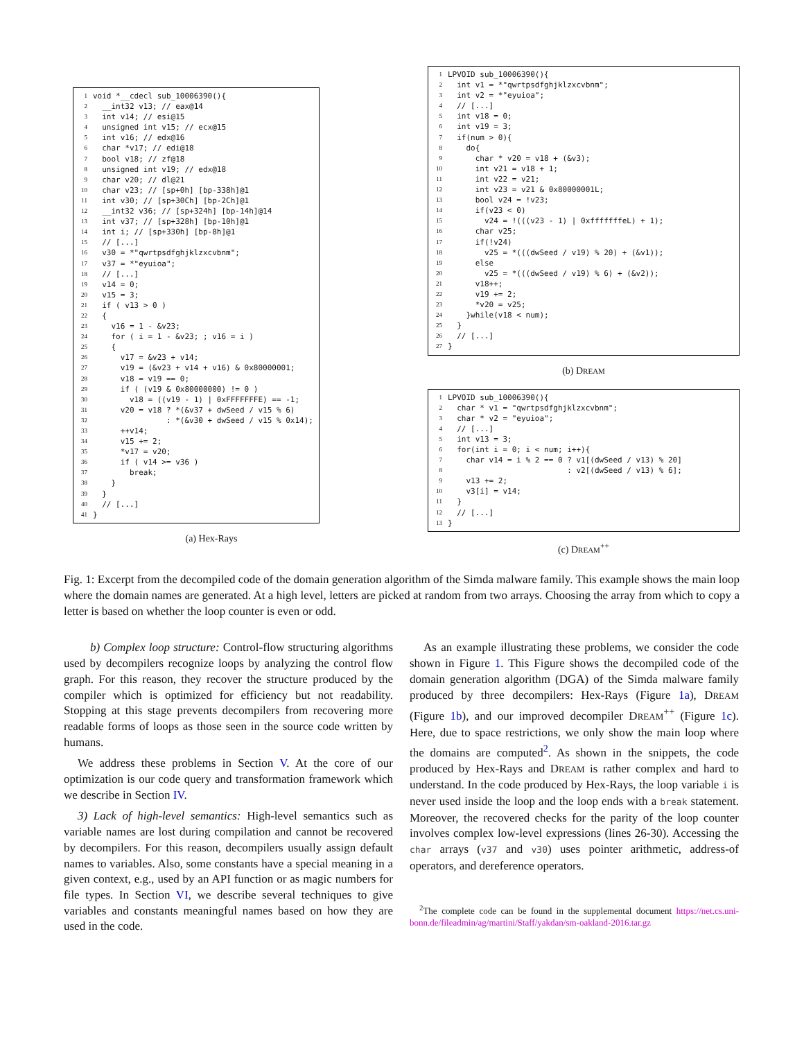| | / 1 / void *__cdecl sub_10006390(){ / / 2 / __int32 v13; // eax@14 / / 3 / int v14; // esi@15 / / 4 / unsigned int v15; // ecx@15 / / 5 / int v16; // edx@16 / / 6 / char *v17; // edi@18 / / 7 / bool v18; // zf@18 / / 8 / unsigned int v19; // edx@18 / / 9 / char v20; // dl@21 / / 10 / char v23; // [sp+0h] [bp-338h]@1 / / 11 / int v30; // [sp+30Ch] [bp-2Ch]@1 / / 12 / __int32 v36; // [sp+324h] [bp-14h]@14 / / 13 / int v37; // [sp+328h] [bp-10h]@1 / / 14 / int i; // [sp+330h] [bp-8h]@1 / / 15 / // [...] / / 16 / v30 = *"qwrtpsdfghjklzxcvbnm"; / / 17 / v37 = *"eyuioa"; / / 18 / // [...] / / 19 / v14 = 0; / / 20 / v15 = 3; / / 21 / if ( v13 > 0 ) / / 22 / { / / 23 / v16 = 1 - &v23; / / 24 / for ( i = 1 - &v23; ; v16 = i ) / / 25 / { / / 26 / v17 = &v23 + v14; / / 27 / v19 = (&v23 + v14 + v16) & 0x80000001; / / 28 / v18 = v19 == 0; / / 29 / if ( (v19 & 0x80000000) != 0 ) / / 30 / v18 = ((v19 - 1) / 0xFFFFFFFE) == -1; / / 31 / v20 = v18 ? *(&v37 + dwSeed / v15 % 6) / / 32 / : *(&v30 + dwSeed / v15 % 0x14); / / 33 / ++v14; / / 34 / v15 += 2; / / 35 / *v17 = v20; / / 36 / if ( v14 >= v36 ) / / 37 / break; / / 38 / } / / 39 / } / / 40 / // [...] / / 41 / } / |
(a) Hex-Rays
| 1 | LPVOID sub_10006390(){ |
| 2 | int v1 = *"qwrtpsdfghjklzxcvbnm"; |
| 3 | int v2 = *"eyuioa"; |
| 4 | // [...] |
| 5 | int v18 = 0; |
| 6 | int v19 = 3; |
| 7 | if(num > 0){ |
| 8 | do{ |
| 9 | char * v20 = v18 + (&v3); |
| 10 | int v21 = v18 + 1; |
| 11 | int v22 = v21; |
| 12 | int v23 = v21 & 0x80000001L; |
| 13 | bool v24 = !v23; |
| 14 | if(v23 < 0) |
| 15 | v24 = !(((v23 - 1) / 0xfffffffeL) + 1); |
| 16 | char v25; |
| 17 | if(!v24) |
| 18 | v25 = *(((dwSeed / v19) % 20) + (&v1)); |
| 19 | else |
| 20 | v25 = *(((dwSeed / v19) % 6) + (&v2)); |
| 21 | v18++; |
| 22 | v19 += 2; |
| 23 | *v20 = v25; |
| 24 | }while(v18 < num); |
| 25 | } |
| 26 | // [...] |
| 27 | } |
(b) DREAM
| 1 | LPVOID sub_10006390(){ |
| 2 | char * v1 = "qwrtpsdfghjklzxcvbnm"; |
| 3 | char * v2 = "eyuioa"; |
| 4 | // [...] |
| 5 | int v13 = 3; |
| 6 | for(int i = 0; i < num; i++){ |
| 7 | char v14 = i % 2 == 0 ? v1[(dwSeed / v13) % 20] |
| 8 | : v2[(dwSeed / v13) % 6]; |
| 9 | v13 += 2; |
| 10 | v3[i] = v14; |
| 11 | } |
| 12 | // [...] |
| 13 | } |
(c) DREAM<sup>++</sup>
Fig. 1: Excerpt from the decompiled code of the domain generation algorithm of the Simda malware family. This example shows the main loop where the domain names are generated. At a high level, letters are picked at random from two arrays. Choosing the array from which to copy a letter is based on whether the loop counter is even or odd.
b) Complex loop structure: Control-flow structuring algorithms used by decompilers recognize loops by analyzing the control flow graph. For this reason, they recover the structure produced by the compiler which is optimized for efficiency but not readability. Stopping at this stage prevents decompilers from recovering more readable forms of loops as those seen in the source code written by humans.
We address these problems in Section V. At the core of our optimization is our code query and transformation framework which we describe in Section IV.
3) Lack of high-level semantics: High-level semantics such as variable names are lost during compilation and cannot be recovered by decompilers. For this reason, decompilers usually assign default names to variables. Also, some constants have a special meaning in a given context, e.g., used by an API function or as magic numbers for file types. In Section VI, we describe several techniques to give variables and constants meaningful names based on how they are used in the code.
As an example illustrating these problems, we consider the code shown in Figure 1. This Figure shows the decompiled code of the domain generation algorithm (DGA) of the Simda malware family produced by three decompilers: Hex-Rays (Figure 1a), DREAM (Figure 1b), and our improved decompiler DREAM<sup>++</sup> (Figure 1c). Here, due to space restrictions, we only show the main loop where the domains are computed<sup>2</sup>. As shown in the snippets, the code produced by Hex-Rays and DREAM is rather complex and hard to understand. In the code produced by Hex-Rays, the loop variable i is never used inside the loop and the loop ends with a break statement. Moreover, the recovered checks for the parity of the loop counter involves complex low-level expressions (lines 26-30). Accessing the char arrays (v37 and v30) uses pointer arithmetic, address-of operators, and dereference operators.
<sup>2</sup> The complete code can be found in the supplemental document https://net.cs.uni-bonn.de/fileadmin/ag/martini/Staff/yakdan/sm-oakland-2016.tar.gz